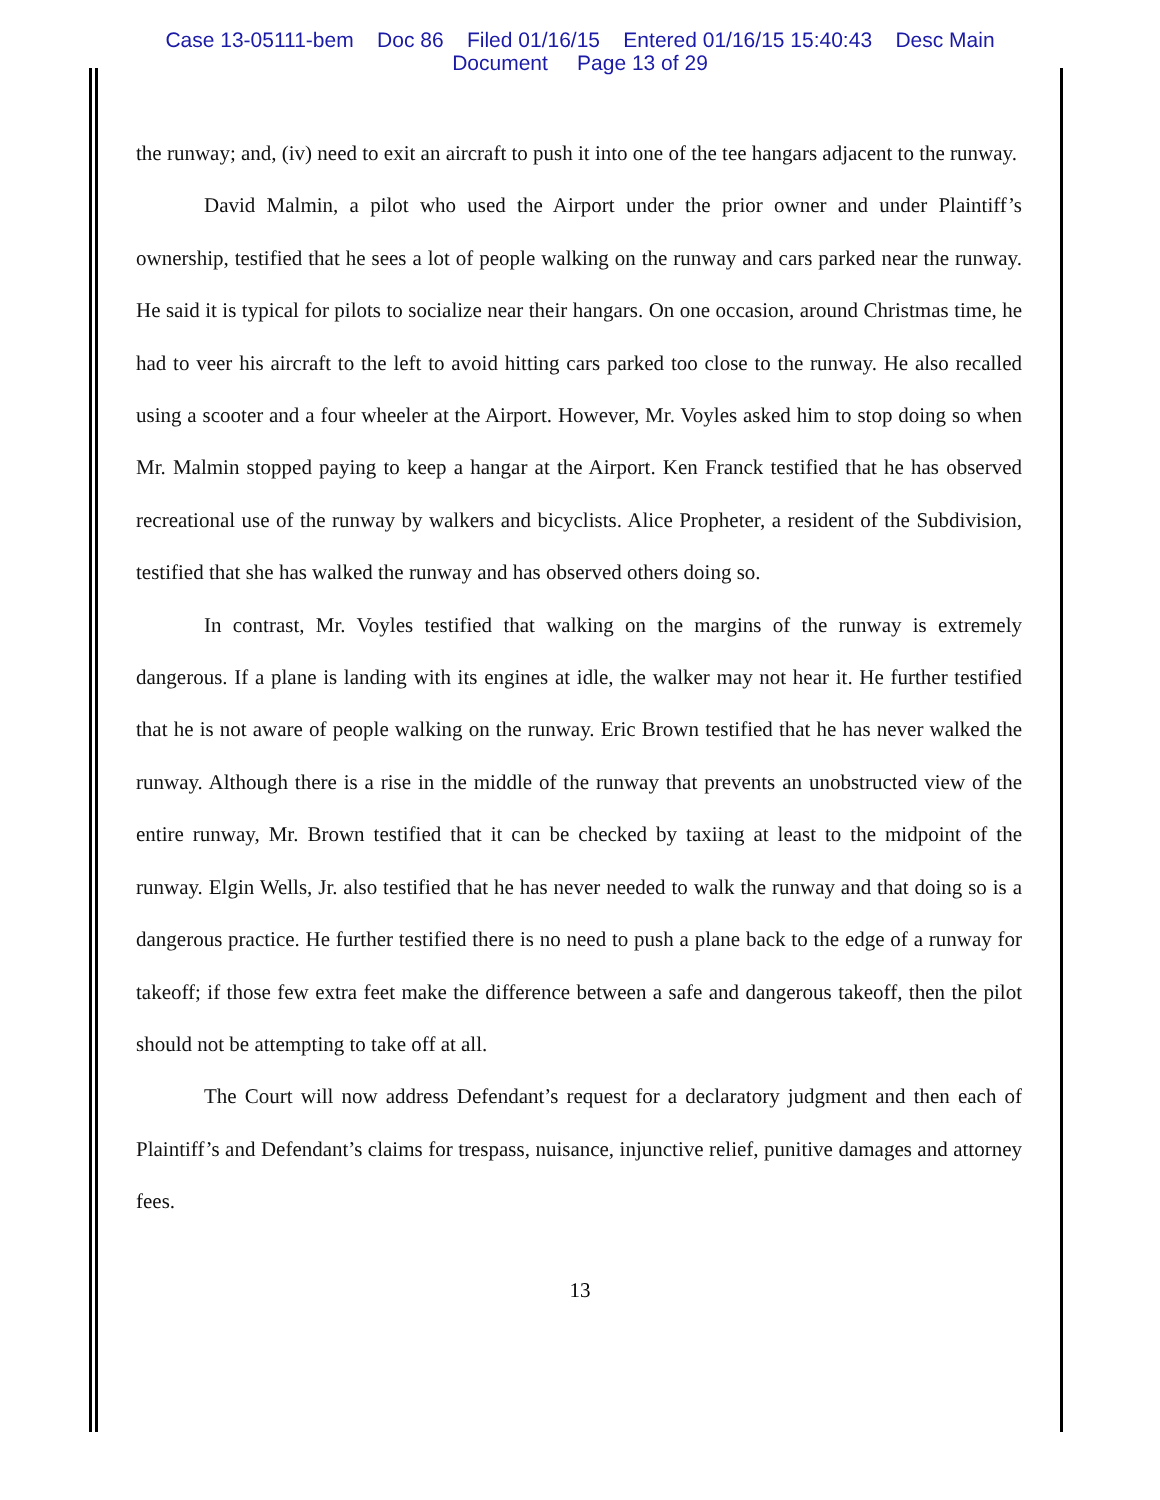Case 13-05111-bem Doc 86 Filed 01/16/15 Entered 01/16/15 15:40:43 Desc Main
Document Page 13 of 29
the runway; and, (iv) need to exit an aircraft to push it into one of the tee hangars adjacent to the runway.
David Malmin, a pilot who used the Airport under the prior owner and under Plaintiff’s ownership, testified that he sees a lot of people walking on the runway and cars parked near the runway. He said it is typical for pilots to socialize near their hangars. On one occasion, around Christmas time, he had to veer his aircraft to the left to avoid hitting cars parked too close to the runway. He also recalled using a scooter and a four wheeler at the Airport. However, Mr. Voyles asked him to stop doing so when Mr. Malmin stopped paying to keep a hangar at the Airport. Ken Franck testified that he has observed recreational use of the runway by walkers and bicyclists. Alice Propheter, a resident of the Subdivision, testified that she has walked the runway and has observed others doing so.
In contrast, Mr. Voyles testified that walking on the margins of the runway is extremely dangerous. If a plane is landing with its engines at idle, the walker may not hear it. He further testified that he is not aware of people walking on the runway. Eric Brown testified that he has never walked the runway. Although there is a rise in the middle of the runway that prevents an unobstructed view of the entire runway, Mr. Brown testified that it can be checked by taxiing at least to the midpoint of the runway. Elgin Wells, Jr. also testified that he has never needed to walk the runway and that doing so is a dangerous practice. He further testified there is no need to push a plane back to the edge of a runway for takeoff; if those few extra feet make the difference between a safe and dangerous takeoff, then the pilot should not be attempting to take off at all.
The Court will now address Defendant’s request for a declaratory judgment and then each of Plaintiff’s and Defendant’s claims for trespass, nuisance, injunctive relief, punitive damages and attorney fees.
13